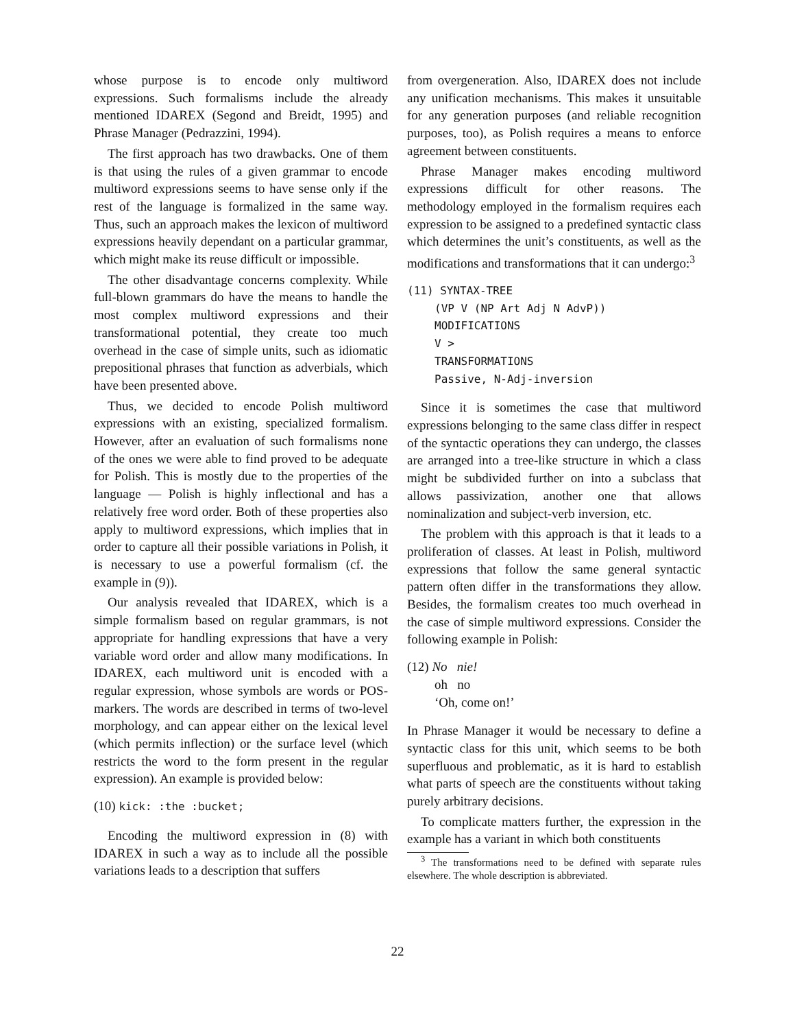whose purpose is to encode only multiword expressions. Such formalisms include the already mentioned IDAREX (Segond and Breidt, 1995) and Phrase Manager (Pedrazzini, 1994).
The first approach has two drawbacks. One of them is that using the rules of a given grammar to encode multiword expressions seems to have sense only if the rest of the language is formalized in the same way. Thus, such an approach makes the lexicon of multiword expressions heavily dependant on a particular grammar, which might make its reuse difficult or impossible.
The other disadvantage concerns complexity. While full-blown grammars do have the means to handle the most complex multiword expressions and their transformational potential, they create too much overhead in the case of simple units, such as idiomatic prepositional phrases that function as adverbials, which have been presented above.
Thus, we decided to encode Polish multiword expressions with an existing, specialized formalism. However, after an evaluation of such formalisms none of the ones we were able to find proved to be adequate for Polish. This is mostly due to the properties of the language — Polish is highly inflectional and has a relatively free word order. Both of these properties also apply to multiword expressions, which implies that in order to capture all their possible variations in Polish, it is necessary to use a powerful formalism (cf. the example in (9)).
Our analysis revealed that IDAREX, which is a simple formalism based on regular grammars, is not appropriate for handling expressions that have a very variable word order and allow many modifications. In IDAREX, each multiword unit is encoded with a regular expression, whose symbols are words or POS-markers. The words are described in terms of two-level morphology, and can appear either on the lexical level (which permits inflection) or the surface level (which restricts the word to the form present in the regular expression). An example is provided below:
(10) kick: :the :bucket;
Encoding the multiword expression in (8) with IDAREX in such a way as to include all the possible variations leads to a description that suffers
from overgeneration. Also, IDAREX does not include any unification mechanisms. This makes it unsuitable for any generation purposes (and reliable recognition purposes, too), as Polish requires a means to enforce agreement between constituents.
Phrase Manager makes encoding multiword expressions difficult for other reasons. The methodology employed in the formalism requires each expression to be assigned to a predefined syntactic class which determines the unit’s constituents, as well as the modifications and transformations that it can undergo:<sup>3</sup>
(11) SYNTAX-TREE
(VP V (NP Art Adj N AdvP))
MODIFICATIONS
V >
TRANSFORMATIONS
Passive, N-Adj-inversion
Since it is sometimes the case that multiword expressions belonging to the same class differ in respect of the syntactic operations they can undergo, the classes are arranged into a tree-like structure in which a class might be subdivided further on into a subclass that allows passivization, another one that allows nominalization and subject-verb inversion, etc.
The problem with this approach is that it leads to a proliferation of classes. At least in Polish, multiword expressions that follow the same general syntactic pattern often differ in the transformations they allow. Besides, the formalism creates too much overhead in the case of simple multiword expressions. Consider the following example in Polish:
(12) No nie!
oh no
‘Oh, come on!’
In Phrase Manager it would be necessary to define a syntactic class for this unit, which seems to be both superfluous and problematic, as it is hard to establish what parts of speech are the constituents without taking purely arbitrary decisions.
To complicate matters further, the expression in the example has a variant in which both constituents
<sup>3</sup> The transformations need to be defined with separate rules elsewhere. The whole description is abbreviated.
22